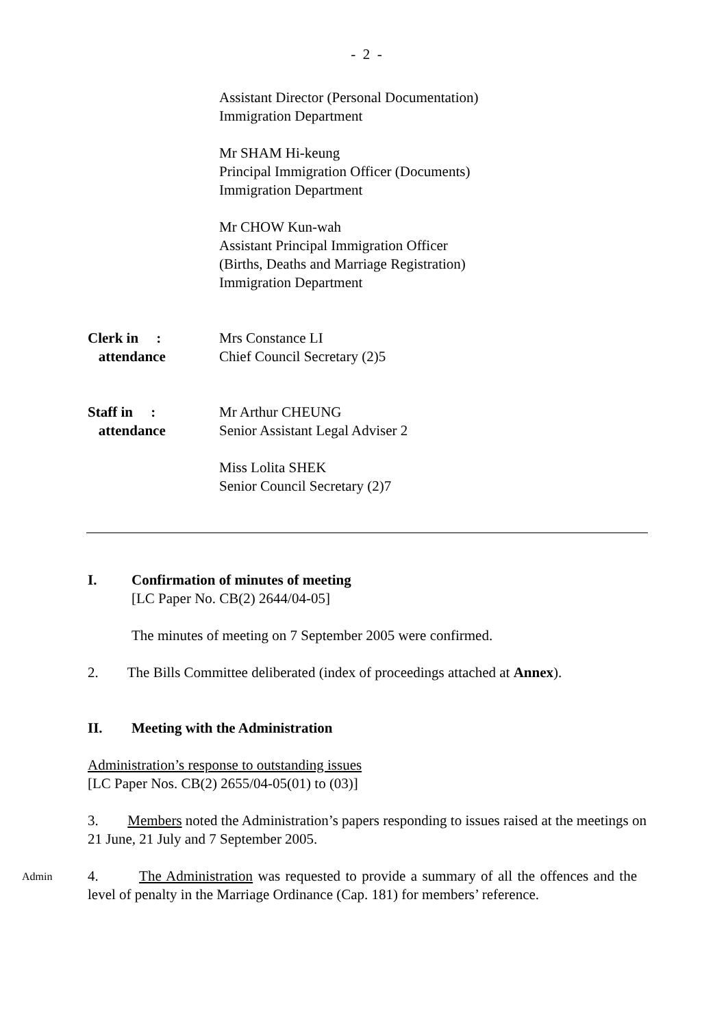- 2 -
Assistant Director (Personal Documentation)
Immigration Department
Mr SHAM Hi-keung
Principal Immigration Officer (Documents)
Immigration Department
Mr CHOW Kun-wah
Assistant Principal Immigration Officer
(Births, Deaths and Marriage Registration)
Immigration Department
Clerk in :
attendance
Mrs Constance LI
Chief Council Secretary (2)5
Staff in :
attendance
Mr Arthur CHEUNG
Senior Assistant Legal Adviser 2
Miss Lolita SHEK
Senior Council Secretary (2)7
I. Confirmation of minutes of meeting
[LC Paper No. CB(2) 2644/04-05]
The minutes of meeting on 7 September 2005 were confirmed.
2. The Bills Committee deliberated (index of proceedings attached at Annex).
II. Meeting with the Administration
Administration’s response to outstanding issues
[LC Paper Nos. CB(2) 2655/04-05(01) to (03)]
3. Members noted the Administration’s papers responding to issues raised at the meetings on 21 June, 21 July and 7 September 2005.
Admin
4. The Administration was requested to provide a summary of all the offences and the level of penalty in the Marriage Ordinance (Cap. 181) for members’ reference.